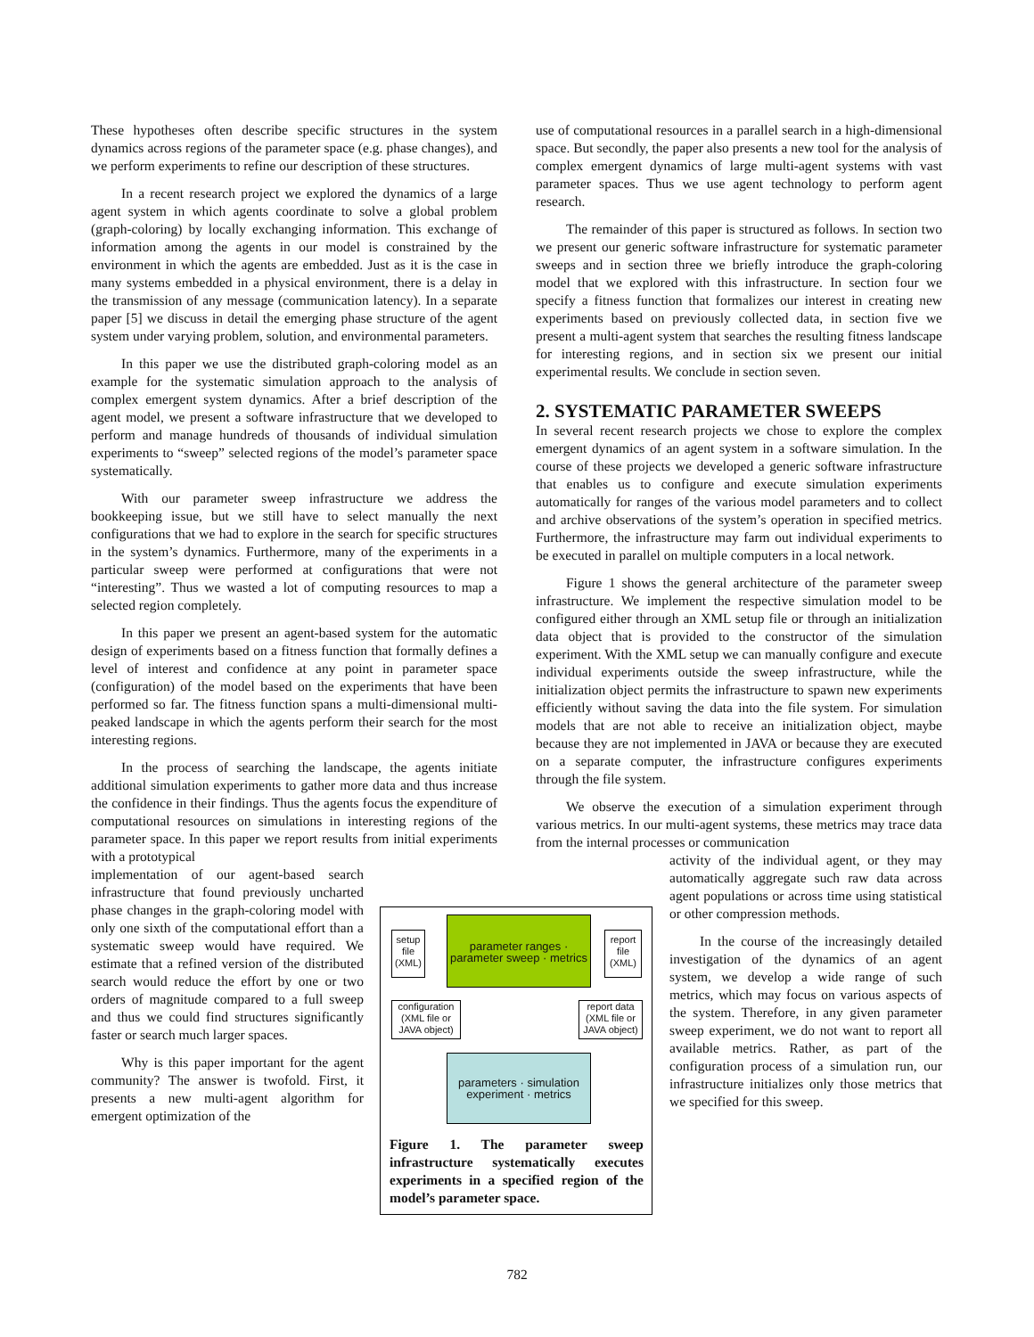These hypotheses often describe specific structures in the system dynamics across regions of the parameter space (e.g. phase changes), and we perform experiments to refine our description of these structures.
In a recent research project we explored the dynamics of a large agent system in which agents coordinate to solve a global problem (graph-coloring) by locally exchanging information. This exchange of information among the agents in our model is constrained by the environment in which the agents are embedded. Just as it is the case in many systems embedded in a physical environment, there is a delay in the transmission of any message (communication latency). In a separate paper [5] we discuss in detail the emerging phase structure of the agent system under varying problem, solution, and environmental parameters.
In this paper we use the distributed graph-coloring model as an example for the systematic simulation approach to the analysis of complex emergent system dynamics. After a brief description of the agent model, we present a software infrastructure that we developed to perform and manage hundreds of thousands of individual simulation experiments to “sweep” selected regions of the model’s parameter space systematically.
With our parameter sweep infrastructure we address the bookkeeping issue, but we still have to select manually the next configurations that we had to explore in the search for specific structures in the system’s dynamics. Furthermore, many of the experiments in a particular sweep were performed at configurations that were not “interesting”. Thus we wasted a lot of computing resources to map a selected region completely.
In this paper we present an agent-based system for the automatic design of experiments based on a fitness function that formally defines a level of interest and confidence at any point in parameter space (configuration) of the model based on the experiments that have been performed so far. The fitness function spans a multi-dimensional multi-peaked landscape in which the agents perform their search for the most interesting regions.
In the process of searching the landscape, the agents initiate additional simulation experiments to gather more data and thus increase the confidence in their findings. Thus the agents focus the expenditure of computational resources on simulations in interesting regions of the parameter space. In this paper we report results from initial experiments with a prototypical
implementation of our agent-based search infrastructure that found previously uncharted phase changes in the graph-coloring model with only one sixth of the computational effort than a systematic sweep would have required. We estimate that a refined version of the distributed search would reduce the effort by one or two orders of magnitude compared to a full sweep and thus we could find structures significantly faster or search much larger spaces.
Why is this paper important for the agent community? The answer is twofold. First, it presents a new multi-agent algorithm for emergent optimization of the
use of computational resources in a parallel search in a high-dimensional space. But secondly, the paper also presents a new tool for the analysis of complex emergent dynamics of large multi-agent systems with vast parameter spaces. Thus we use agent technology to perform agent research.
The remainder of this paper is structured as follows. In section two we present our generic software infrastructure for systematic parameter sweeps and in section three we briefly introduce the graph-coloring model that we explored with this infrastructure. In section four we specify a fitness function that formalizes our interest in creating new experiments based on previously collected data, in section five we present a multi-agent system that searches the resulting fitness landscape for interesting regions, and in section six we present our initial experimental results. We conclude in section seven.
2. SYSTEMATIC PARAMETER SWEEPS
In several recent research projects we chose to explore the complex emergent dynamics of an agent system in a software simulation. In the course of these projects we developed a generic software infrastructure that enables us to configure and execute simulation experiments automatically for ranges of the various model parameters and to collect and archive observations of the system’s operation in specified metrics. Furthermore, the infrastructure may farm out individual experiments to be executed in parallel on multiple computers in a local network.
Figure 1 shows the general architecture of the parameter sweep infrastructure. We implement the respective simulation model to be configured either through an XML setup file or through an initialization data object that is provided to the constructor of the simulation experiment. With the XML setup we can manually configure and execute individual experiments outside the sweep infrastructure, while the initialization object permits the infrastructure to spawn new experiments efficiently without saving the data into the file system. For simulation models that are not able to receive an initialization object, maybe because they are not implemented in JAVA or because they are executed on a separate computer, the infrastructure configures experiments through the file system.
We observe the execution of a simulation experiment through various metrics. In our multi-agent systems, these metrics may trace data from the internal processes or communication
activity of the individual agent, or they may automatically aggregate such raw data across agent populations or across time using statistical or other compression methods.
In the course of the increasingly detailed investigation of the dynamics of an agent system, we develop a wide range of such metrics, which may focus on various aspects of the system. Therefore, in any given parameter sweep experiment, we do not want to report all available metrics. Rather, as part of the configuration process of a simulation run, our infrastructure initializes only those metrics that we specified for this sweep.
setup file (XML)
parameter ranges · parameter sweep · metrics
report file (XML)
configuration (XML file or JAVA object)
report data (XML file or JAVA object)
parameters · simulation experiment · metrics
Figure 1. The parameter sweep infrastructure systematically executes experiments in a specified region of the model’s parameter space.
782